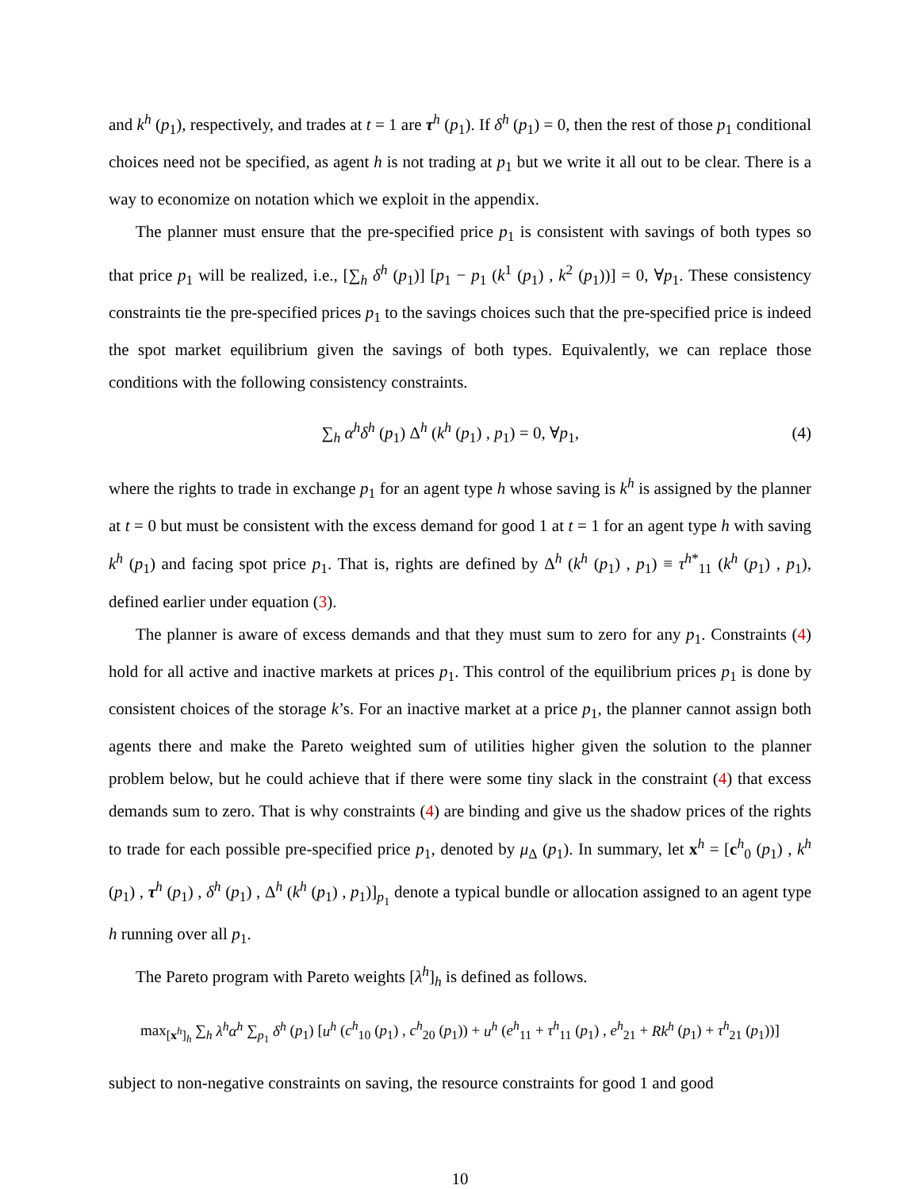and k<sup>h</sup> (p<sub>1</sub>), respectively, and trades at t = 1 are τ<sup>h</sup> (p<sub>1</sub>). If δ<sup>h</sup> (p<sub>1</sub>) = 0, then the rest of those p<sub>1</sub> conditional choices need not be specified, as agent h is not trading at p<sub>1</sub> but we write it all out to be clear. There is a way to economize on notation which we exploit in the appendix.
The planner must ensure that the pre-specified price p<sub>1</sub> is consistent with savings of both types so that price p<sub>1</sub> will be realized, i.e., [∑<sub>h</sub> δ<sup>h</sup> (p<sub>1</sub>)] [p<sub>1</sub> − p<sub>1</sub> (k<sup>1</sup> (p<sub>1</sub>) , k<sup>2</sup> (p<sub>1</sub>))] = 0, ∀p<sub>1</sub>. These consistency constraints tie the pre-specified prices p<sub>1</sub> to the savings choices such that the pre-specified price is indeed the spot market equilibrium given the savings of both types. Equivalently, we can replace those conditions with the following consistency constraints.
∑<sub>h</sub> α<sup>h</sup>δ<sup>h</sup> (p<sub>1</sub>) Δ<sup>h</sup> (k<sup>h</sup> (p<sub>1</sub>) , p<sub>1</sub>) = 0, ∀p<sub>1</sub>, (4)
where the rights to trade in exchange p<sub>1</sub> for an agent type h whose saving is k<sup>h</sup> is assigned by the planner at t = 0 but must be consistent with the excess demand for good 1 at t = 1 for an agent type h with saving k<sup>h</sup> (p<sub>1</sub>) and facing spot price p<sub>1</sub>. That is, rights are defined by Δ<sup>h</sup> (k<sup>h</sup> (p<sub>1</sub>) , p<sub>1</sub>) ≡ τ<sup>h*</sup><sub>11</sub> (k<sup>h</sup> (p<sub>1</sub>) , p<sub>1</sub>), defined earlier under equation (3).
The planner is aware of excess demands and that they must sum to zero for any p<sub>1</sub>. Constraints (4) hold for all active and inactive markets at prices p<sub>1</sub>. This control of the equilibrium prices p<sub>1</sub> is done by consistent choices of the storage k’s. For an inactive market at a price p<sub>1</sub>, the planner cannot assign both agents there and make the Pareto weighted sum of utilities higher given the solution to the planner problem below, but he could achieve that if there were some tiny slack in the constraint (4) that excess demands sum to zero. That is why constraints (4) are binding and give us the shadow prices of the rights to trade for each possible pre-specified price p<sub>1</sub>, denoted by μ<sub>Δ</sub> (p<sub>1</sub>). In summary, let x<sup>h</sup> = [c<sup>h</sup><sub>0</sub> (p<sub>1</sub>) , k<sup>h</sup> (p<sub>1</sub>) , τ<sup>h</sup> (p<sub>1</sub>) , δ<sup>h</sup> (p<sub>1</sub>) , Δ<sup>h</sup> (k<sup>h</sup> (p<sub>1</sub>) , p<sub>1</sub>)]<sub>p<sub>1</sub></sub> denote a typical bundle or allocation assigned to an agent type h running over all p<sub>1</sub>.
The Pareto program with Pareto weights [λ<sup>h</sup>]<sub>h</sub> is defined as follows.
max<sub>[x<sup>h</sup>]<sub>h</sub></sub> ∑<sub>h</sub> λ<sup>h</sup>α<sup>h</sup> ∑<sub>p<sub>1</sub></sub> δ<sup>h</sup> (p<sub>1</sub>) [u<sup>h</sup> (c<sup>h</sup><sub>10</sub> (p<sub>1</sub>) , c<sup>h</sup><sub>20</sub> (p<sub>1</sub>)) + u<sup>h</sup> (e<sup>h</sup><sub>11</sub> + τ<sup>h</sup><sub>11</sub> (p<sub>1</sub>) , e<sup>h</sup><sub>21</sub> + Rk<sup>h</sup> (p<sub>1</sub>) + τ<sup>h</sup><sub>21</sub> (p<sub>1</sub>))]
subject to non-negative constraints on saving, the resource constraints for good 1 and good
10